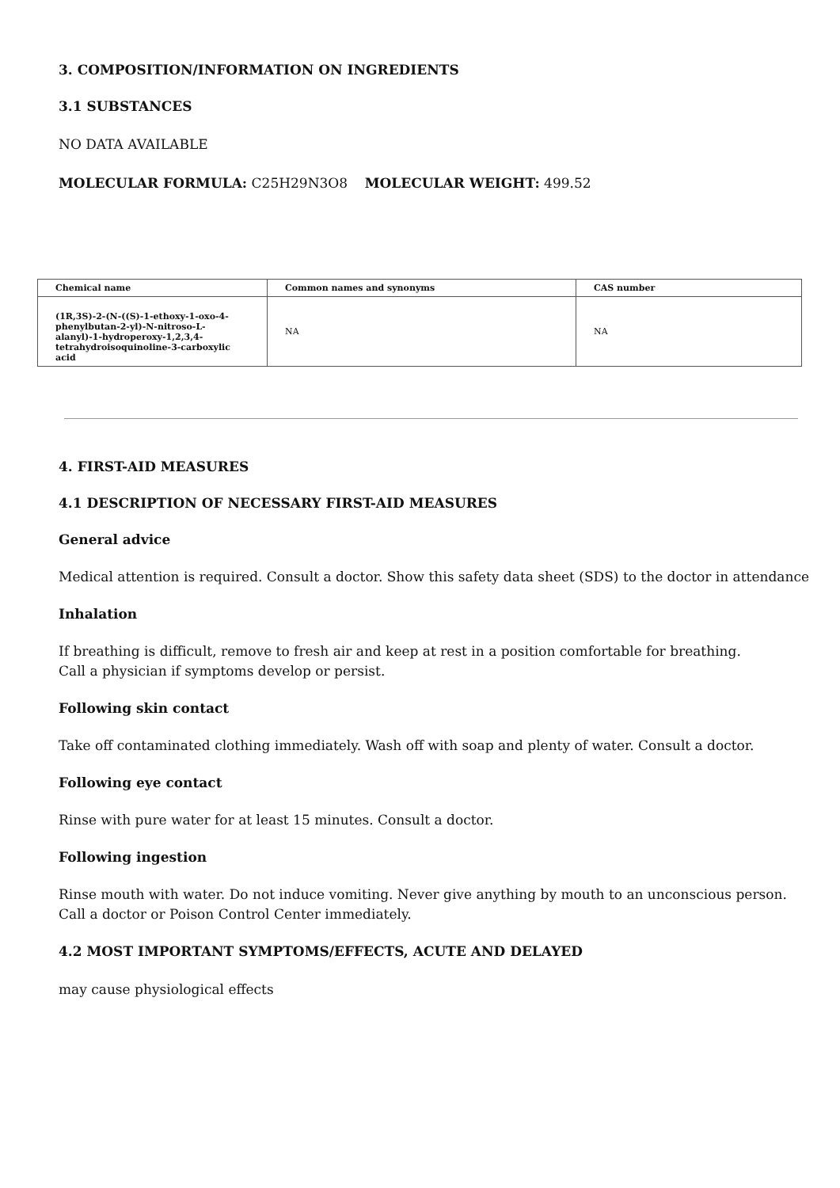3. COMPOSITION/INFORMATION ON INGREDIENTS
3.1 SUBSTANCES
NO DATA AVAILABLE
MOLECULAR FORMULA: C25H29N3O8 MOLECULAR WEIGHT: 499.52
| Chemical name | Common names and synonyms | CAS number |
| --- | --- | --- |
| (1R,3S)-2-(N-((S)-1-ethoxy-1-oxo-4-phenylbutan-2-yl)-N-nitroso-L-alanyl)-1-hydroperoxy-1,2,3,4-tetrahydroisoquinoline-3-carboxylic acid | NA | NA |
4. FIRST-AID MEASURES
4.1 DESCRIPTION OF NECESSARY FIRST-AID MEASURES
General advice
Medical attention is required. Consult a doctor. Show this safety data sheet (SDS) to the doctor in attendance
Inhalation
If breathing is difficult, remove to fresh air and keep at rest in a position comfortable for breathing.
Call a physician if symptoms develop or persist.
Following skin contact
Take off contaminated clothing immediately. Wash off with soap and plenty of water. Consult a doctor.
Following eye contact
Rinse with pure water for at least 15 minutes. Consult a doctor.
Following ingestion
Rinse mouth with water. Do not induce vomiting. Never give anything by mouth to an unconscious person.
Call a doctor or Poison Control Center immediately.
4.2 MOST IMPORTANT SYMPTOMS/EFFECTS, ACUTE AND DELAYED
may cause physiological effects